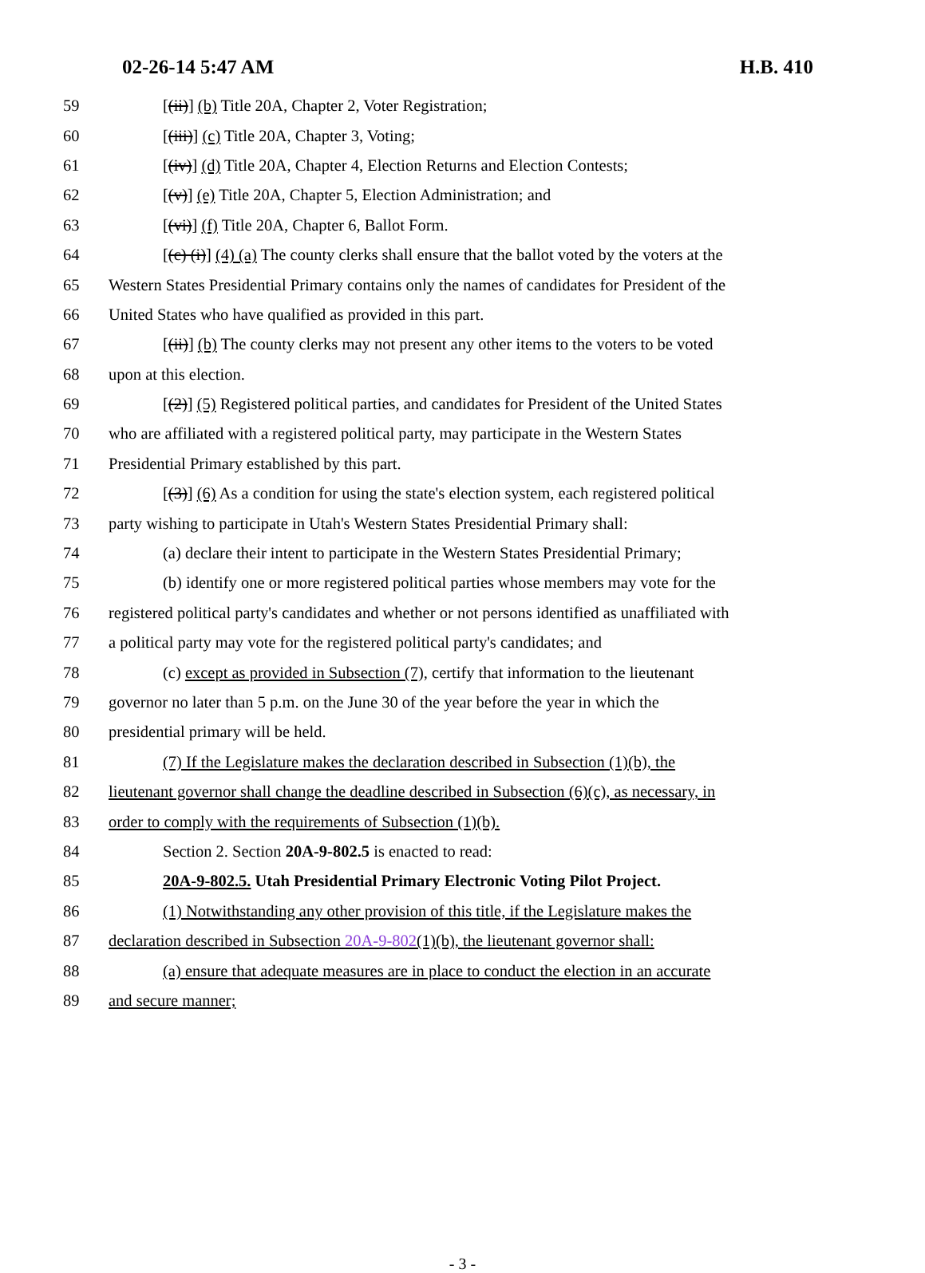02-26-14 5:47 AM H.B. 410
59 [(ii)] (b) Title 20A, Chapter 2, Voter Registration;
60 [(iii)] (c) Title 20A, Chapter 3, Voting;
61 [(iv)] (d) Title 20A, Chapter 4, Election Returns and Election Contests;
62 [(v)] (e) Title 20A, Chapter 5, Election Administration; and
63 [(vi)] (f) Title 20A, Chapter 6, Ballot Form.
64 [(c) (i)] (4) (a) The county clerks shall ensure that the ballot voted by the voters at the
65 Western States Presidential Primary contains only the names of candidates for President of the
66 United States who have qualified as provided in this part.
67 [(ii)] (b) The county clerks may not present any other items to the voters to be voted
68 upon at this election.
69 [(2)] (5) Registered political parties, and candidates for President of the United States
70 who are affiliated with a registered political party, may participate in the Western States
71 Presidential Primary established by this part.
72 [(3)] (6) As a condition for using the state's election system, each registered political
73 party wishing to participate in Utah's Western States Presidential Primary shall:
74 (a) declare their intent to participate in the Western States Presidential Primary;
75 (b) identify one or more registered political parties whose members may vote for the
76 registered political party's candidates and whether or not persons identified as unaffiliated with
77 a political party may vote for the registered political party's candidates; and
78 (c) except as provided in Subsection (7), certify that information to the lieutenant
79 governor no later than 5 p.m. on the June 30 of the year before the year in which the
80 presidential primary will be held.
81 (7) If the Legislature makes the declaration described in Subsection (1)(b), the
82 lieutenant governor shall change the deadline described in Subsection (6)(c), as necessary, in
83 order to comply with the requirements of Subsection (1)(b).
84 Section 2. Section 20A-9-802.5 is enacted to read:
85 20A-9-802.5. Utah Presidential Primary Electronic Voting Pilot Project.
86 (1) Notwithstanding any other provision of this title, if the Legislature makes the
87 declaration described in Subsection 20A-9-802(1)(b), the lieutenant governor shall:
88 (a) ensure that adequate measures are in place to conduct the election in an accurate
89 and secure manner;
- 3 -